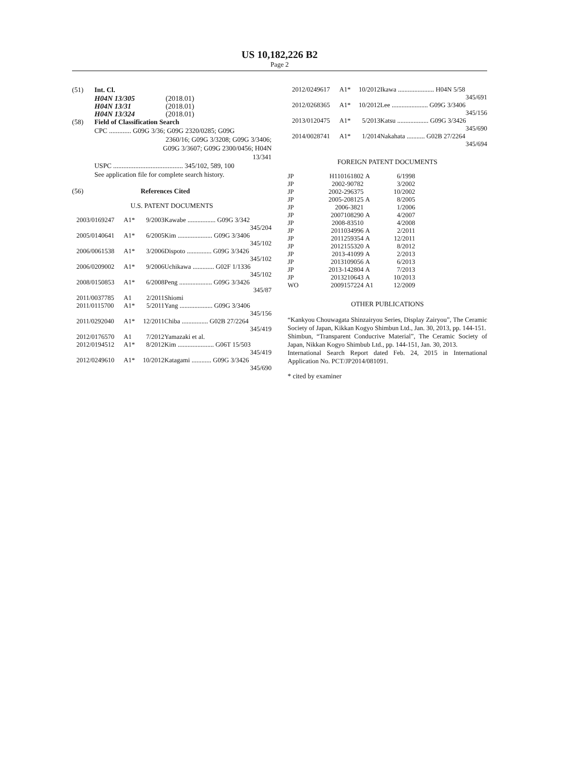US 10,182,226 B2
Page 2
(51) Int. Cl.
| H04N 13/305 | (2018.01) |
| H04N 13/31 | (2018.01) |
| H04N 13/324 | (2018.01) |
(58) Field of Classification Search
CPC ............. G09G 3/36; G09G 2320/0285; G09G
2360/16; G09G 3/3208; G09G 3/3406;
G09G 3/3607; G09G 2300/0456; H04N
13/341
USPC ......................................... 345/102, 589, 100
See application file for complete search history.
(56) References Cited
U.S. PATENT DOCUMENTS
| 2003/0169247 | A1* | 9/2003 | Kawabe ................. G09G 3/342 |
| 345/204 | | | |
| 2005/0140641 | A1* | 6/2005 | Kim ..................... G09G 3/3406 |
| 345/102 | | | |
| 2006/0061538 | A1* | 3/2006 | Dispoto ............... G09G 3/3426 |
| 345/102 | | | |
| 2006/0209002 | A1* | 9/2006 | Uchikawa ............. G02F 1/1336 |
| 345/102 | | | |
| 2008/0150853 | A1* | 6/2008 | Peng .................... G09G 3/3426 |
| 345/87 | | | |
| 2011/0037785 | A1 | 2/2011 | Shiomi |
| 2011/0115700 | A1* | 5/2011 | Yang .................... G09G 3/3406 |
| 345/156 | | | |
| 2011/0292040 | A1* | 12/2011 | Chiba ................ G02B 27/2264 |
| 345/419 | | | |
| 2012/0176570 | A1 | 7/2012 | Yamazaki et al. |
| 2012/0194512 | A1* | 8/2012 | Kim ...................... G06T 15/503 |
| 345/419 | | | |
| 2012/0249610 | A1* | 10/2012 | Katagami ............ G09G 3/3426 |
| 345/690 | | | |
| 2012/0249617 | A1* | 10/2012 | Ikawa ...................... H04N 5/58 |
| 345/691 | | | |
| 2012/0268365 | A1* | 10/2012 | Lee ...................... G09G 3/3406 |
| 345/156 | | | |
| 2013/0120475 | A1* | 5/2013 | Katsu ................... G09G 3/3426 |
| 345/690 | | | |
| 2014/0028741 | A1* | 1/2014 | Nakahata ........... G02B 27/2264 |
| 345/694 | | | |
FOREIGN PATENT DOCUMENTS
| JP | H110161802 | A | 6/1998 |
| JP | 2002-90782 | | 3/2002 |
| JP | 2002-296375 | | 10/2002 |
| JP | 2005-208125 | A | 8/2005 |
| JP | 2006-3821 | | 1/2006 |
| JP | 2007108290 | A | 4/2007 |
| JP | 2008-83510 | | 4/2008 |
| JP | 2011034996 | A | 2/2011 |
| JP | 2011259354 | A | 12/2011 |
| JP | 2012155320 | A | 8/2012 |
| JP | 2013-41099 | A | 2/2013 |
| JP | 2013109056 | A | 6/2013 |
| JP | 2013-142804 | A | 7/2013 |
| JP | 2013210643 | A | 10/2013 |
| WO | 2009157224 | A1 | 12/2009 |
OTHER PUBLICATIONS
“Kankyou Chouwagata Shinzairyou Series, Display Zairyou”, The Ceramic Society of Japan, Kikkan Kogyo Shimbun Ltd., Jan. 30, 2013, pp. 144-151.
Shimbun, “Transparent Conducrive Material”, The Ceramic Society of Japan, Nikkan Kogyo Shimbub Ltd., pp. 144-151, Jan. 30, 2013.
International Search Report dated Feb. 24, 2015 in International Application No. PCT/JP2014/081091.
* cited by examiner